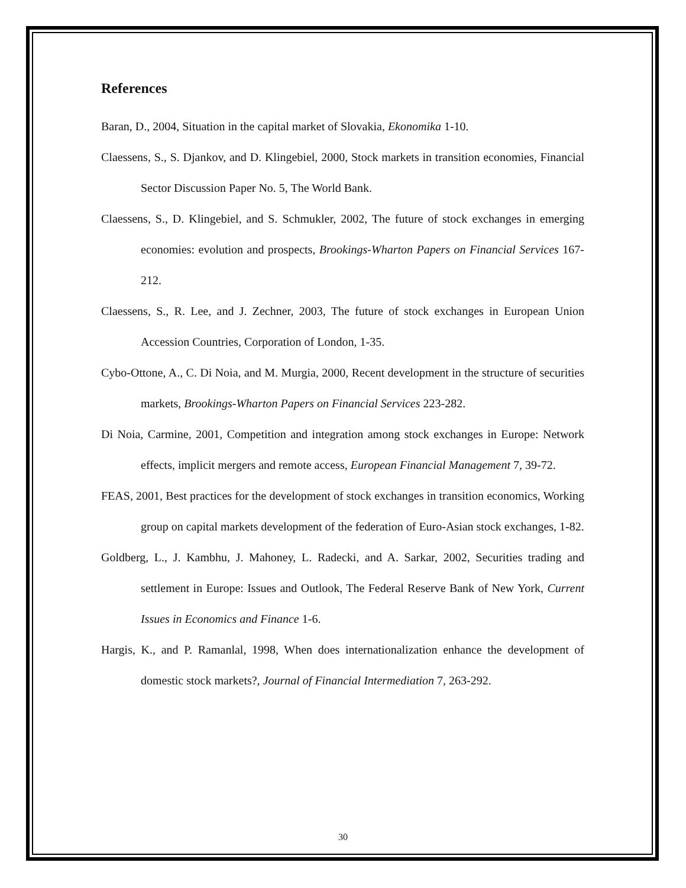References
Baran, D., 2004, Situation in the capital market of Slovakia, Ekonomika 1-10.
Claessens, S., S. Djankov, and D. Klingebiel, 2000, Stock markets in transition economies, Financial Sector Discussion Paper No. 5, The World Bank.
Claessens, S., D. Klingebiel, and S. Schmukler, 2002, The future of stock exchanges in emerging economies: evolution and prospects, Brookings-Wharton Papers on Financial Services 167-212.
Claessens, S., R. Lee, and J. Zechner, 2003, The future of stock exchanges in European Union Accession Countries, Corporation of London, 1-35.
Cybo-Ottone, A., C. Di Noia, and M. Murgia, 2000, Recent development in the structure of securities markets, Brookings-Wharton Papers on Financial Services 223-282.
Di Noia, Carmine, 2001, Competition and integration among stock exchanges in Europe: Network effects, implicit mergers and remote access, European Financial Management 7, 39-72.
FEAS, 2001, Best practices for the development of stock exchanges in transition economics, Working group on capital markets development of the federation of Euro-Asian stock exchanges, 1-82.
Goldberg, L., J. Kambhu, J. Mahoney, L. Radecki, and A. Sarkar, 2002, Securities trading and settlement in Europe: Issues and Outlook, The Federal Reserve Bank of New York, Current Issues in Economics and Finance 1-6.
Hargis, K., and P. Ramanlal, 1998, When does internationalization enhance the development of domestic stock markets?, Journal of Financial Intermediation 7, 263-292.
30